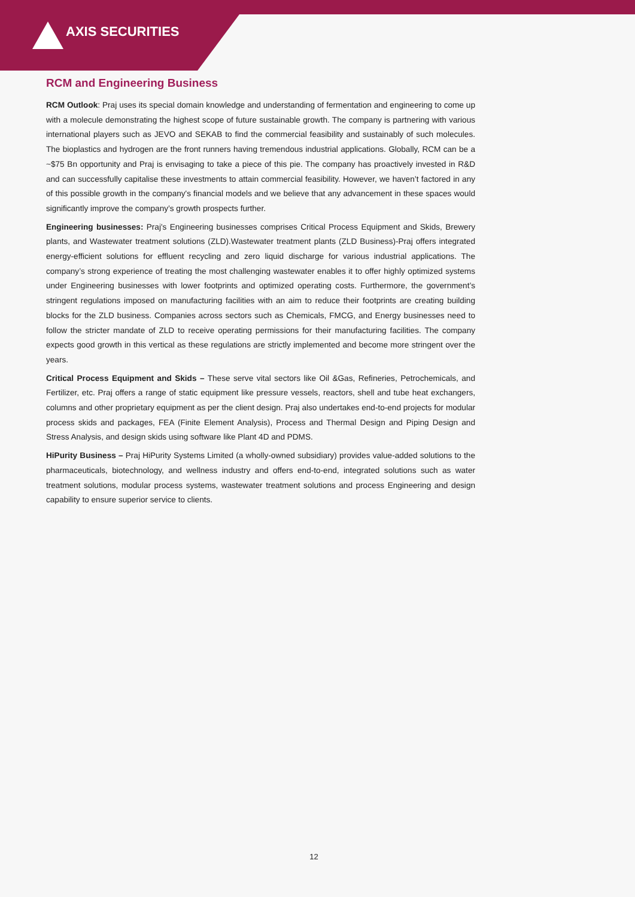AXIS SECURITIES
RCM and Engineering Business
RCM Outlook: Praj uses its special domain knowledge and understanding of fermentation and engineering to come up with a molecule demonstrating the highest scope of future sustainable growth. The company is partnering with various international players such as JEVO and SEKAB to find the commercial feasibility and sustainably of such molecules. The bioplastics and hydrogen are the front runners having tremendous industrial applications. Globally, RCM can be a ~$75 Bn opportunity and Praj is envisaging to take a piece of this pie. The company has proactively invested in R&D and can successfully capitalise these investments to attain commercial feasibility. However, we haven’t factored in any of this possible growth in the company's financial models and we believe that any advancement in these spaces would significantly improve the company’s growth prospects further.
Engineering businesses: Praj's Engineering businesses comprises Critical Process Equipment and Skids, Brewery plants, and Wastewater treatment solutions (ZLD).Wastewater treatment plants (ZLD Business)-Praj offers integrated energy-efficient solutions for effluent recycling and zero liquid discharge for various industrial applications. The company’s strong experience of treating the most challenging wastewater enables it to offer highly optimized systems under Engineering businesses with lower footprints and optimized operating costs. Furthermore, the government’s stringent regulations imposed on manufacturing facilities with an aim to reduce their footprints are creating building blocks for the ZLD business. Companies across sectors such as Chemicals, FMCG, and Energy businesses need to follow the stricter mandate of ZLD to receive operating permissions for their manufacturing facilities. The company expects good growth in this vertical as these regulations are strictly implemented and become more stringent over the years.
Critical Process Equipment and Skids – These serve vital sectors like Oil &Gas, Refineries, Petrochemicals, and Fertilizer, etc. Praj offers a range of static equipment like pressure vessels, reactors, shell and tube heat exchangers, columns and other proprietary equipment as per the client design. Praj also undertakes end-to-end projects for modular process skids and packages, FEA (Finite Element Analysis), Process and Thermal Design and Piping Design and Stress Analysis, and design skids using software like Plant 4D and PDMS.
HiPurity Business – Praj HiPurity Systems Limited (a wholly-owned subsidiary) provides value-added solutions to the pharmaceuticals, biotechnology, and wellness industry and offers end-to-end, integrated solutions such as water treatment solutions, modular process systems, wastewater treatment solutions and process Engineering and design capability to ensure superior service to clients.
12